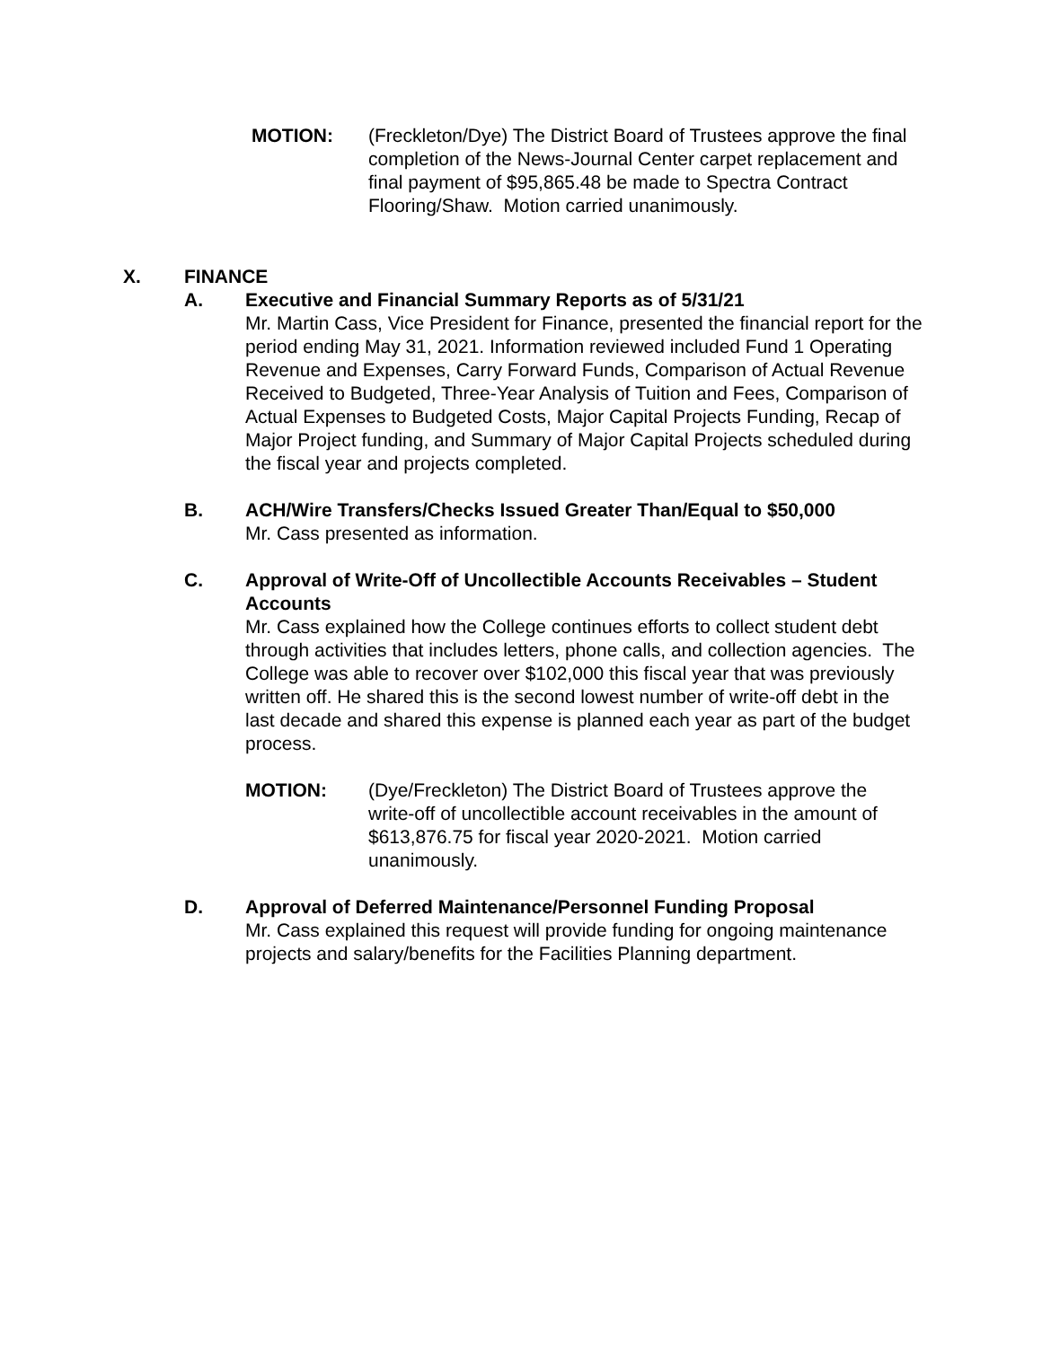MOTION: (Freckleton/Dye) The District Board of Trustees approve the final completion of the News-Journal Center carpet replacement and final payment of $95,865.48 be made to Spectra Contract Flooring/Shaw. Motion carried unanimously.
X. FINANCE
A. Executive and Financial Summary Reports as of 5/31/21
Mr. Martin Cass, Vice President for Finance, presented the financial report for the period ending May 31, 2021. Information reviewed included Fund 1 Operating Revenue and Expenses, Carry Forward Funds, Comparison of Actual Revenue Received to Budgeted, Three-Year Analysis of Tuition and Fees, Comparison of Actual Expenses to Budgeted Costs, Major Capital Projects Funding, Recap of Major Project funding, and Summary of Major Capital Projects scheduled during the fiscal year and projects completed.
B. ACH/Wire Transfers/Checks Issued Greater Than/Equal to $50,000
Mr. Cass presented as information.
C. Approval of Write-Off of Uncollectible Accounts Receivables – Student Accounts
Mr. Cass explained how the College continues efforts to collect student debt through activities that includes letters, phone calls, and collection agencies. The College was able to recover over $102,000 this fiscal year that was previously written off. He shared this is the second lowest number of write-off debt in the last decade and shared this expense is planned each year as part of the budget process.
MOTION: (Dye/Freckleton) The District Board of Trustees approve the write-off of uncollectible account receivables in the amount of $613,876.75 for fiscal year 2020-2021. Motion carried unanimously.
D. Approval of Deferred Maintenance/Personnel Funding Proposal
Mr. Cass explained this request will provide funding for ongoing maintenance projects and salary/benefits for the Facilities Planning department.